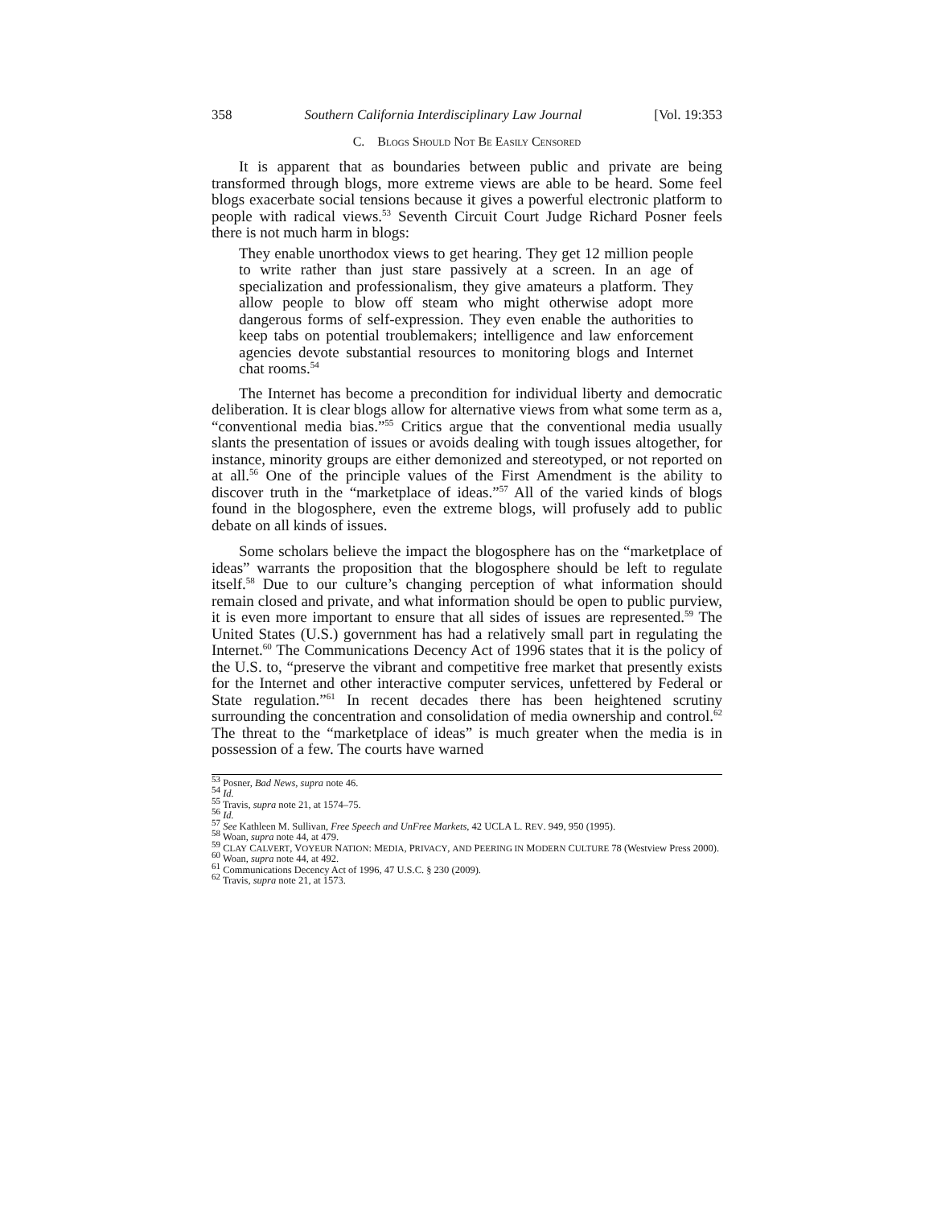358 Southern California Interdisciplinary Law Journal [Vol. 19:353
C. BLOGS SHOULD NOT BE EASILY CENSORED
It is apparent that as boundaries between public and private are being transformed through blogs, more extreme views are able to be heard. Some feel blogs exacerbate social tensions because it gives a powerful electronic platform to people with radical views.<sup>53</sup> Seventh Circuit Court Judge Richard Posner feels there is not much harm in blogs:
They enable unorthodox views to get hearing. They get 12 million people to write rather than just stare passively at a screen. In an age of specialization and professionalism, they give amateurs a platform. They allow people to blow off steam who might otherwise adopt more dangerous forms of self-expression. They even enable the authorities to keep tabs on potential troublemakers; intelligence and law enforcement agencies devote substantial resources to monitoring blogs and Internet chat rooms.<sup>54</sup>
The Internet has become a precondition for individual liberty and democratic deliberation. It is clear blogs allow for alternative views from what some term as a, “conventional media bias.”<sup>55</sup> Critics argue that the conventional media usually slants the presentation of issues or avoids dealing with tough issues altogether, for instance, minority groups are either demonized and stereotyped, or not reported on at all.<sup>56</sup> One of the principle values of the First Amendment is the ability to discover truth in the “marketplace of ideas.”<sup>57</sup> All of the varied kinds of blogs found in the blogosphere, even the extreme blogs, will profusely add to public debate on all kinds of issues.
Some scholars believe the impact the blogosphere has on the “marketplace of ideas” warrants the proposition that the blogosphere should be left to regulate itself.<sup>58</sup> Due to our culture’s changing perception of what information should remain closed and private, and what information should be open to public purview, it is even more important to ensure that all sides of issues are represented.<sup>59</sup> The United States (U.S.) government has had a relatively small part in regulating the Internet.<sup>60</sup> The Communications Decency Act of 1996 states that it is the policy of the U.S. to, “preserve the vibrant and competitive free market that presently exists for the Internet and other interactive computer services, unfettered by Federal or State regulation.”<sup>61</sup> In recent decades there has been heightened scrutiny surrounding the concentration and consolidation of media ownership and control.<sup>62</sup> The threat to the “marketplace of ideas” is much greater when the media is in possession of a few. The courts have warned
<sup>53</sup> Posner, Bad News, supra note 46.
<sup>54</sup> Id.
<sup>55</sup> Travis, supra note 21, at 1574–75.
<sup>56</sup> Id.
<sup>57</sup> See Kathleen M. Sullivan, Free Speech and UnFree Markets, 42 UCLA L. REV. 949, 950 (1995).
<sup>58</sup> Woan, supra note 44, at 479.
<sup>59</sup> CLAY CALVERT, VOYEUR NATION: MEDIA, PRIVACY, AND PEERING IN MODERN CULTURE 78 (Westview Press 2000).
<sup>60</sup> Woan, supra note 44, at 492.
<sup>61</sup> Communications Decency Act of 1996, 47 U.S.C. § 230 (2009).
<sup>62</sup> Travis, supra note 21, at 1573.